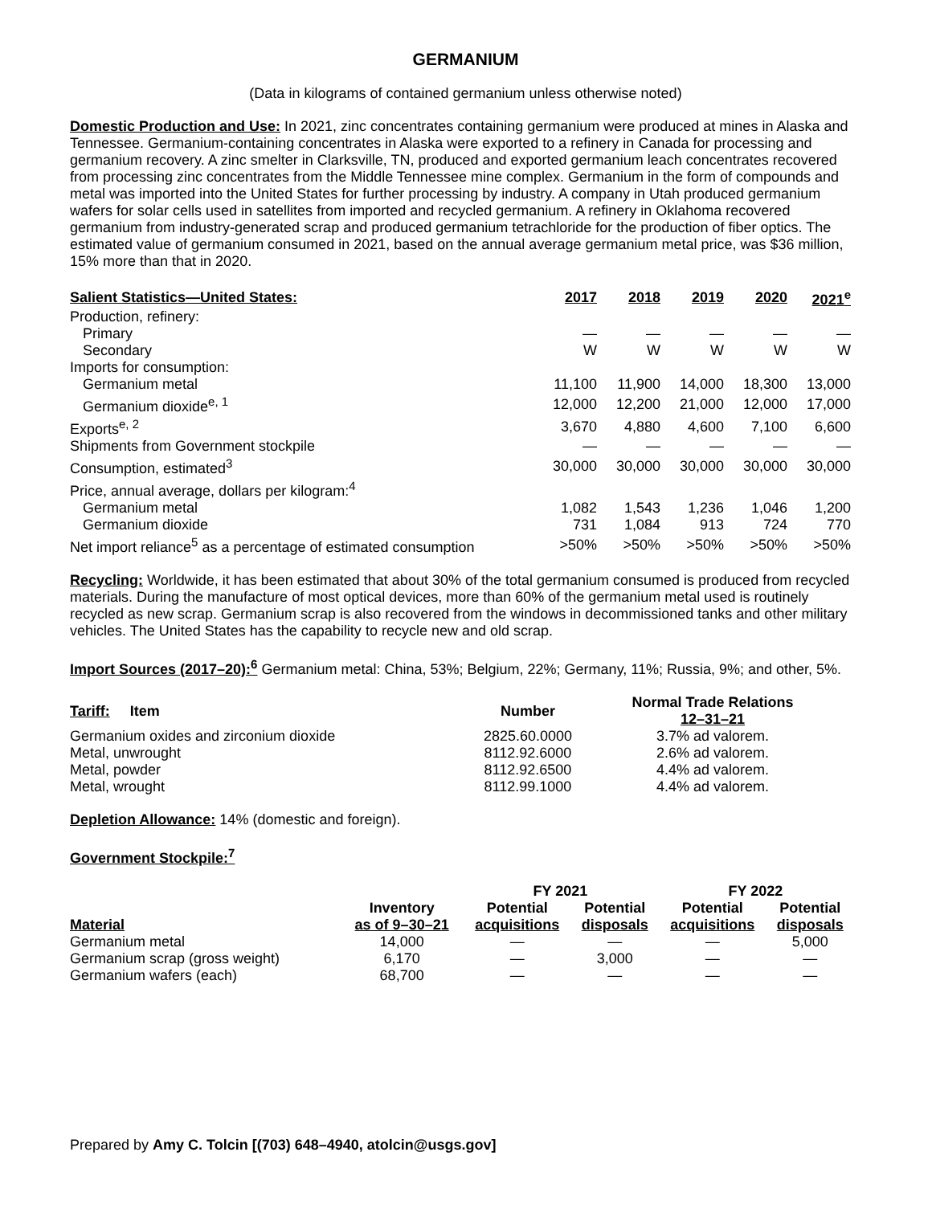GERMANIUM
(Data in kilograms of contained germanium unless otherwise noted)
Domestic Production and Use: In 2021, zinc concentrates containing germanium were produced at mines in Alaska and Tennessee. Germanium-containing concentrates in Alaska were exported to a refinery in Canada for processing and germanium recovery. A zinc smelter in Clarksville, TN, produced and exported germanium leach concentrates recovered from processing zinc concentrates from the Middle Tennessee mine complex. Germanium in the form of compounds and metal was imported into the United States for further processing by industry. A company in Utah produced germanium wafers for solar cells used in satellites from imported and recycled germanium. A refinery in Oklahoma recovered germanium from industry-generated scrap and produced germanium tetrachloride for the production of fiber optics. The estimated value of germanium consumed in 2021, based on the annual average germanium metal price, was $36 million, 15% more than that in 2020.
| Salient Statistics—United States: | 2017 | 2018 | 2019 | 2020 | 2021<sup>e</sup> |
| --- | --- | --- | --- | --- | --- |
| Production, refinery: | | | | | |
| Primary | — | — | — | — | — |
| Secondary | W | W | W | W | W |
| Imports for consumption: | | | | | |
| Germanium metal | 11,100 | 11,900 | 14,000 | 18,300 | 13,000 |
| Germanium dioxide<sup>e, 1</sup> | 12,000 | 12,200 | 21,000 | 12,000 | 17,000 |
| Exports<sup>e, 2</sup> | 3,670 | 4,880 | 4,600 | 7,100 | 6,600 |
| Shipments from Government stockpile | — | — | — | — | — |
| Consumption, estimated<sup>3</sup> | 30,000 | 30,000 | 30,000 | 30,000 | 30,000 |
| Price, annual average, dollars per kilogram:<sup>4</sup> | | | | | |
| Germanium metal | 1,082 | 1,543 | 1,236 | 1,046 | 1,200 |
| Germanium dioxide | 731 | 1,084 | 913 | 724 | 770 |
| Net import reliance<sup>5</sup> as a percentage of estimated consumption | >50% | >50% | >50% | >50% | >50% |
Recycling: Worldwide, it has been estimated that about 30% of the total germanium consumed is produced from recycled materials. During the manufacture of most optical devices, more than 60% of the germanium metal used is routinely recycled as new scrap. Germanium scrap is also recovered from the windows in decommissioned tanks and other military vehicles. The United States has the capability to recycle new and old scrap.
Import Sources (2017–20):<sup>6</sup> Germanium metal: China, 53%; Belgium, 22%; Germany, 11%; Russia, 9%; and other, 5%.
| Tariff: Item | Number | Normal Trade Relations 12–31–21 |
| --- | --- | --- |
| Germanium oxides and zirconium dioxide | 2825.60.0000 | 3.7% ad valorem. |
| Metal, unwrought | 8112.92.6000 | 2.6% ad valorem. |
| Metal, powder | 8112.92.6500 | 4.4% ad valorem. |
| Metal, wrought | 8112.99.1000 | 4.4% ad valorem. |
Depletion Allowance: 14% (domestic and foreign).
Government Stockpile:<sup>7</sup>
| | | FY 2021 | | FY 2022 | |
| --- | --- | --- | --- | --- | --- |
| Material | Inventory as of 9–30–21 | Potential acquisitions | Potential disposals | Potential acquisitions | Potential disposals |
| Germanium metal | 14,000 | — | — | — | 5,000 |
| Germanium scrap (gross weight) | 6,170 | — | 3,000 | — | — |
| Germanium wafers (each) | 68,700 | — | — | — | — |
Prepared by Amy C. Tolcin [(703) 648–4940, atolcin@usgs.gov]